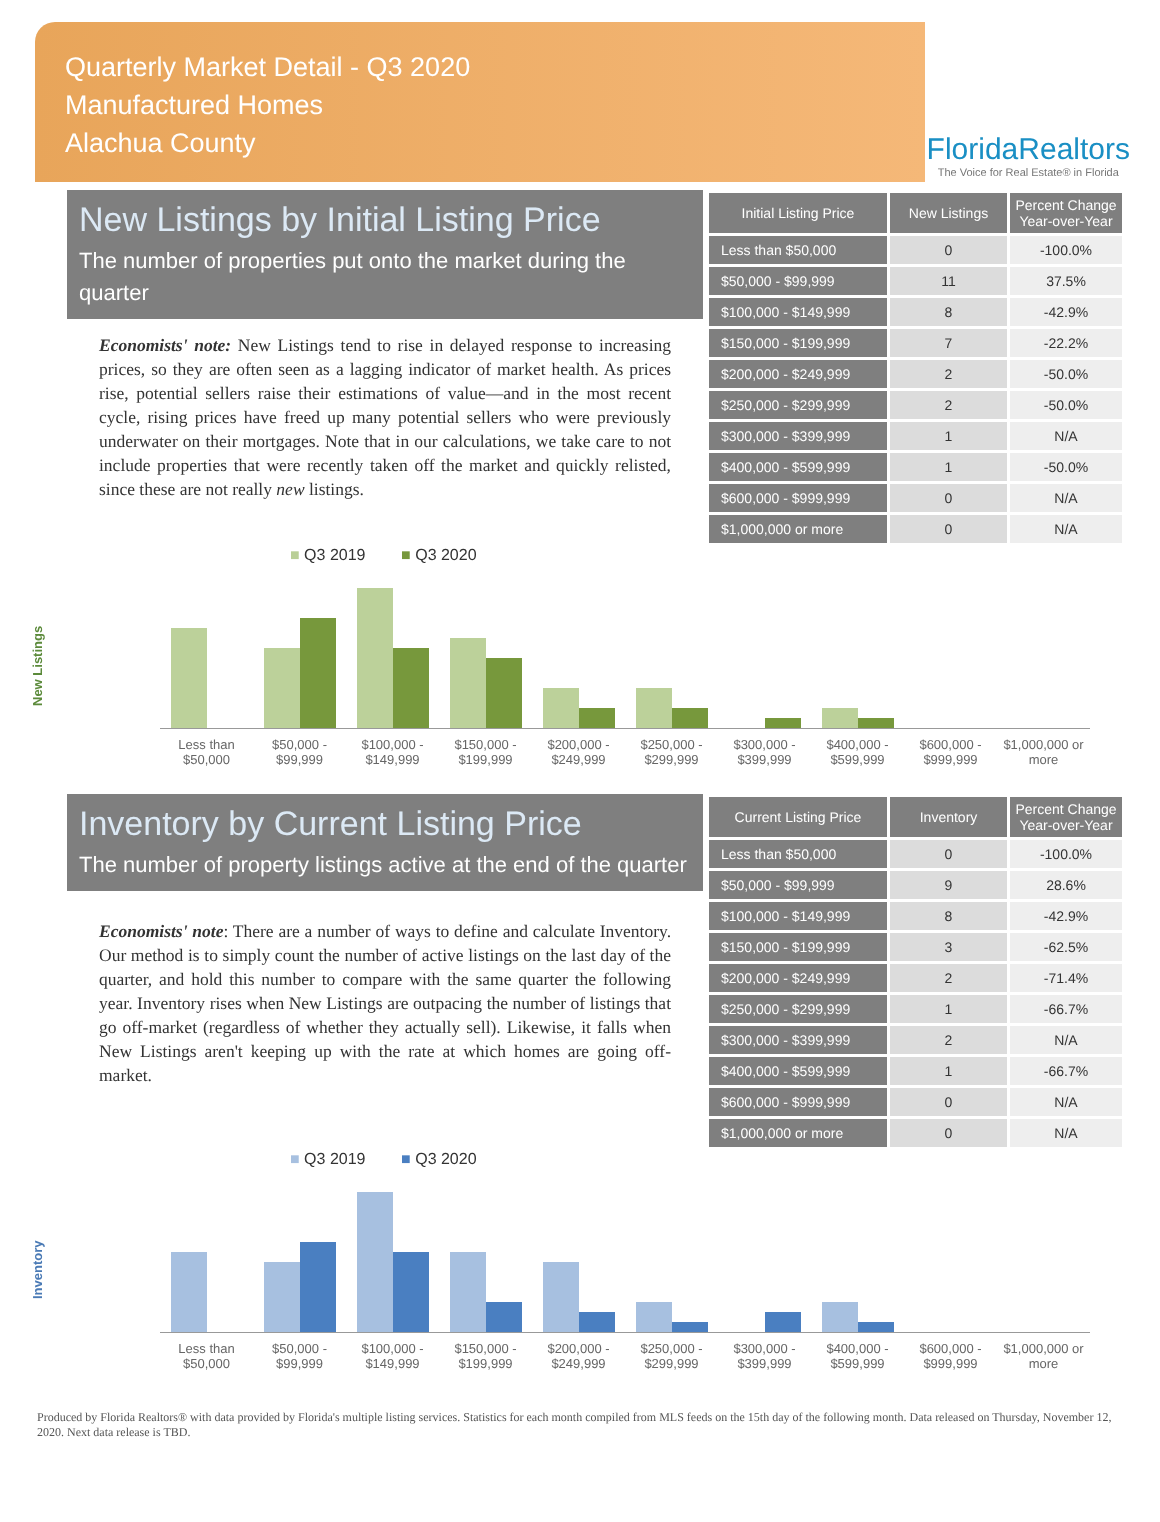Quarterly Market Detail - Q3 2020
Manufactured Homes
Alachua County
FloridaRealtors
The Voice for Real Estate® in Florida
New Listings by Initial Listing Price
The number of properties put onto the market during the quarter
Economists' note: New Listings tend to rise in delayed response to increasing prices, so they are often seen as a lagging indicator of market health. As prices rise, potential sellers raise their estimations of value—and in the most recent cycle, rising prices have freed up many potential sellers who were previously underwater on their mortgages. Note that in our calculations, we take care to not include properties that were recently taken off the market and quickly relisted, since these are not really new listings.
| Initial Listing Price | New Listings | Percent Change Year-over-Year |
| --- | --- | --- |
| Less than $50,000 | 0 | -100.0% |
| $50,000 - $99,999 | 11 | 37.5% |
| $100,000 - $149,999 | 8 | -42.9% |
| $150,000 - $199,999 | 7 | -22.2% |
| $200,000 - $249,999 | 2 | -50.0% |
| $250,000 - $299,999 | 2 | -50.0% |
| $300,000 - $399,999 | 1 | N/A |
| $400,000 - $599,999 | 1 | -50.0% |
| $600,000 - $999,999 | 0 | N/A |
| $1,000,000 or more | 0 | N/A |
New Listings
■ Q3 2019 ■ Q3 2020
Less than $50,000 $50,000 - $99,999 $100,000 - $149,999 $150,000 - $199,999 $200,000 - $249,999 $250,000 - $299,999 $300,000 - $399,999 $400,000 - $599,999 $600,000 - $999,999 $1,000,000 or more
Inventory by Current Listing Price
The number of property listings active at the end of the quarter
Economists' note: There are a number of ways to define and calculate Inventory. Our method is to simply count the number of active listings on the last day of the quarter, and hold this number to compare with the same quarter the following year. Inventory rises when New Listings are outpacing the number of listings that go off-market (regardless of whether they actually sell). Likewise, it falls when New Listings aren't keeping up with the rate at which homes are going off-market.
| Current Listing Price | Inventory | Percent Change Year-over-Year |
| --- | --- | --- |
| Less than $50,000 | 0 | -100.0% |
| $50,000 - $99,999 | 9 | 28.6% |
| $100,000 - $149,999 | 8 | -42.9% |
| $150,000 - $199,999 | 3 | -62.5% |
| $200,000 - $249,999 | 2 | -71.4% |
| $250,000 - $299,999 | 1 | -66.7% |
| $300,000 - $399,999 | 2 | N/A |
| $400,000 - $599,999 | 1 | -66.7% |
| $600,000 - $999,999 | 0 | N/A |
| $1,000,000 or more | 0 | N/A |
Inventory
■ Q3 2019 ■ Q3 2020
Less than $50,000 $50,000 - $99,999 $100,000 - $149,999 $150,000 - $199,999 $200,000 - $249,999 $250,000 - $299,999 $300,000 - $399,999 $400,000 - $599,999 $600,000 - $999,999 $1,000,000 or more
Produced by Florida Realtors® with data provided by Florida's multiple listing services. Statistics for each month compiled from MLS feeds on the 15th day of the following month. Data released on Thursday, November 12, 2020. Next data release is TBD.